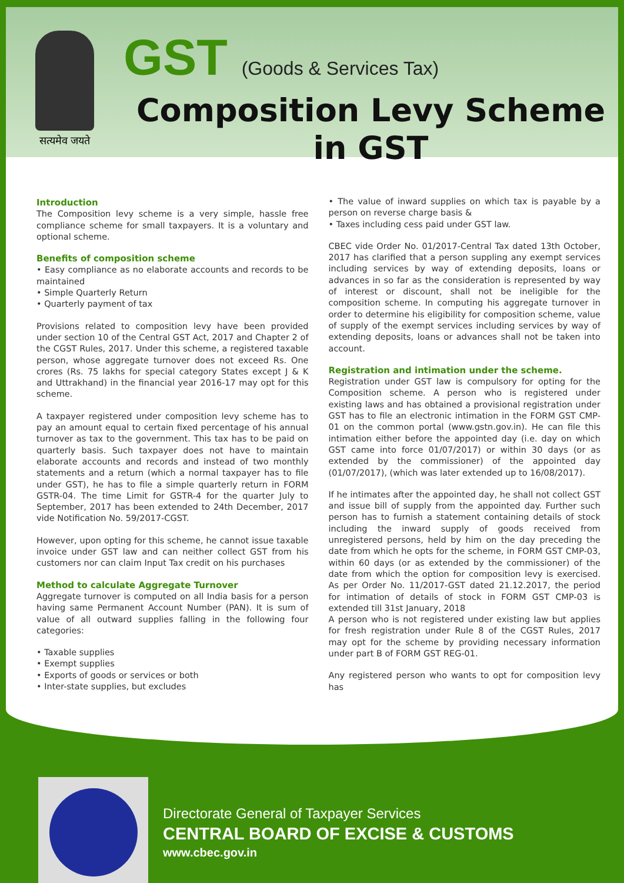सत्यमेव जयते
GST (Goods & Services Tax)
Composition Levy Scheme
in GST
Introduction
The Composition levy scheme is a very simple, hassle free compliance scheme for small taxpayers. It is a voluntary and optional scheme.
Benefits of composition scheme
• Easy compliance as no elaborate accounts and records to be maintained
• Simple Quarterly Return
• Quarterly payment of tax
Provisions related to composition levy have been provided under section 10 of the Central GST Act, 2017 and Chapter 2 of the CGST Rules, 2017. Under this scheme, a registered taxable person, whose aggregate turnover does not exceed Rs. One crores (Rs. 75 lakhs for special category States except J & K and Uttrakhand) in the financial year 2016-17 may opt for this scheme.
A taxpayer registered under composition levy scheme has to pay an amount equal to certain fixed percentage of his annual turnover as tax to the government. This tax has to be paid on quarterly basis. Such taxpayer does not have to maintain elaborate accounts and records and instead of two monthly statements and a return (which a normal taxpayer has to file under GST), he has to file a simple quarterly return in FORM GSTR-04. The time Limit for GSTR-4 for the quarter July to September, 2017 has been extended to 24th December, 2017 vide Notification No. 59/2017-CGST.
However, upon opting for this scheme, he cannot issue taxable invoice under GST law and can neither collect GST from his customers nor can claim Input Tax credit on his purchases
Method to calculate Aggregate Turnover
Aggregate turnover is computed on all India basis for a person having same Permanent Account Number (PAN). It is sum of value of all outward supplies falling in the following four categories:
• Taxable supplies
• Exempt supplies
• Exports of goods or services or both
• Inter-state supplies, but excludes
• The value of inward supplies on which tax is payable by a person on reverse charge basis &
• Taxes including cess paid under GST law.
CBEC vide Order No. 01/2017-Central Tax dated 13th October, 2017 has clarified that a person suppling any exempt services including services by way of extending deposits, loans or advances in so far as the consideration is represented by way of interest or discount, shall not be ineligible for the composition scheme. In computing his aggregate turnover in order to determine his eligibility for composition scheme, value of supply of the exempt services including services by way of extending deposits, loans or advances shall not be taken into account.
Registration and intimation under the scheme.
Registration under GST law is compulsory for opting for the Composition scheme. A person who is registered under existing laws and has obtained a provisional registration under GST has to file an electronic intimation in the FORM GST CMP-01 on the common portal (www.gstn.gov.in). He can file this intimation either before the appointed day (i.e. day on which GST came into force 01/07/2017) or within 30 days (or as extended by the commissioner) of the appointed day (01/07/2017), (which was later extended up to 16/08/2017).
If he intimates after the appointed day, he shall not collect GST and issue bill of supply from the appointed day. Further such person has to furnish a statement containing details of stock including the inward supply of goods received from unregistered persons, held by him on the day preceding the date from which he opts for the scheme, in FORM GST CMP-03, within 60 days (or as extended by the commissioner) of the date from which the option for composition levy is exercised. As per Order No. 11/2017-GST dated 21.12.2017, the period for intimation of details of stock in FORM GST CMP-03 is extended till 31st January, 2018
A person who is not registered under existing law but applies for fresh registration under Rule 8 of the CGST Rules, 2017 may opt for the scheme by providing necessary information under part B of FORM GST REG-01.
Any registered person who wants to opt for composition levy has
Directorate General of Taxpayer Services
CENTRAL BOARD OF EXCISE & CUSTOMS
www.cbec.gov.in